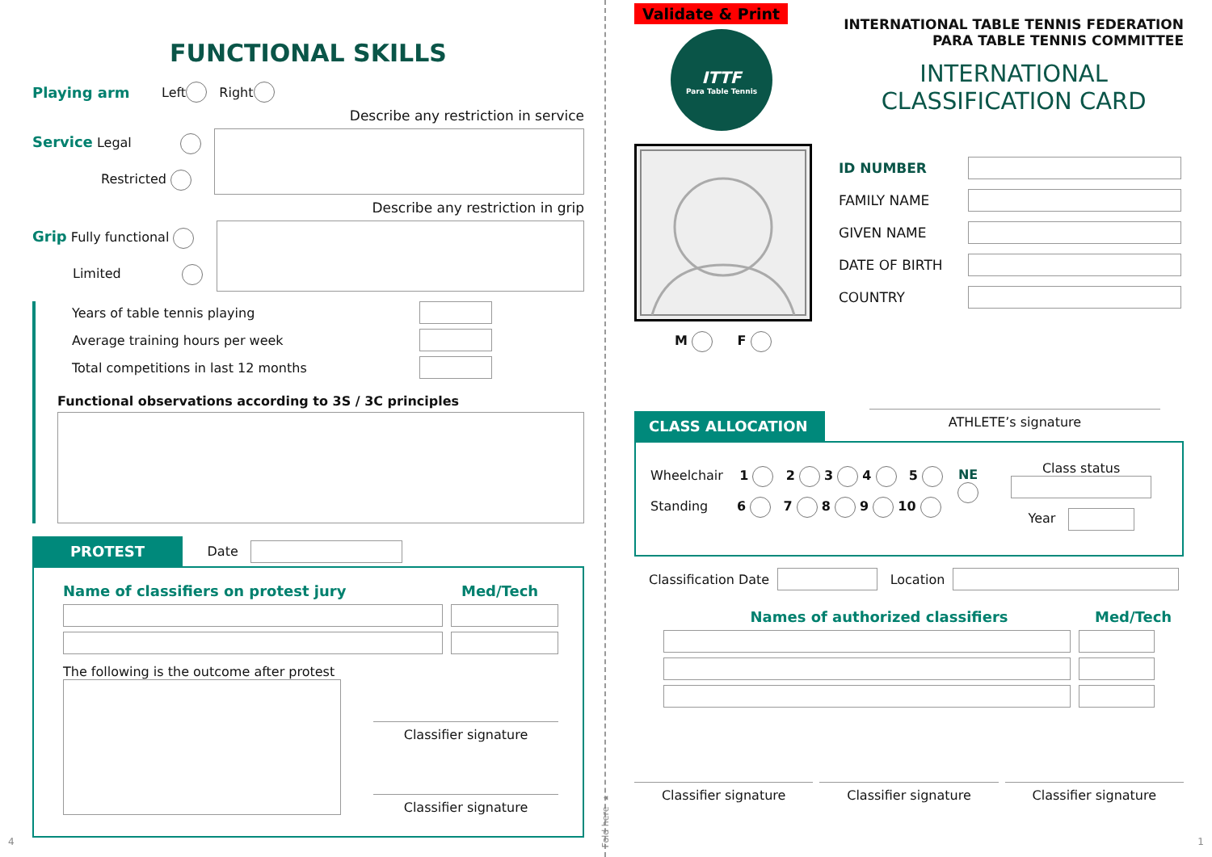FUNCTIONAL SKILLS
Playing arm Left Right
Describe any restriction in service
Service Legal
Restricted
Describe any restriction in grip
Grip Fully functional
Limited
Years of table tennis playing
Average training hours per week
Total competitions in last 12 months
Functional observations according to 3S / 3C principles
PROTEST Date
Name of classifiers on protest jury Med/Tech
The following is the outcome after protest
Classifier signature
Classifier signature
Validate & Print
ITTF
Para Table Tennis
INTERNATIONAL TABLE TENNIS FEDERATION
PARA TABLE TENNIS COMMITTEE
INTERNATIONAL
CLASSIFICATION CARD
M F
ID NUMBER
FAMILY NAME
GIVEN NAME
DATE OF BIRTH
COUNTRY
CLASS ALLOCATION
ATHLETE’s signature
Wheelchair 1 2 3 4 5
Standing 6 7 8 9 10
NE
Class status
Year
Classification Date Location
Names of authorized classifiers Med/Tech
Classifier signature Classifier signature Classifier signature
4
Fold here ▸
1